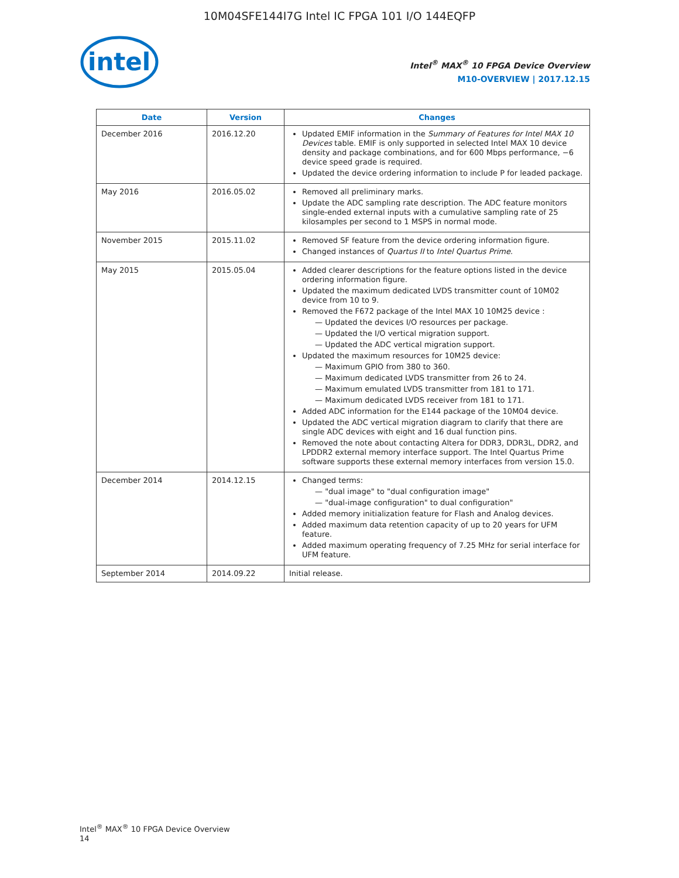10M04SFE144I7G Intel IC FPGA 101 I/O 144EQFP
intel
Intel<sup>®</sup> MAX<sup>®</sup> 10 FPGA Device Overview
M10-OVERVIEW | 2017.12.15
| Date | Version | Changes |
| --- | --- | --- |
| December 2016 | 2016.12.20 | Updated EMIF information in the Summary of Features for Intel MAX 10 Devices table. EMIF is only supported in selected Intel MAX 10 device density and package combinations, and for 600 Mbps performance, −6 device speed grade is required. Updated the device ordering information to include P for leaded package. |
| May 2016 | 2016.05.02 | Removed all preliminary marks. Update the ADC sampling rate description. The ADC feature monitors single-ended external inputs with a cumulative sampling rate of 25 kilosamples per second to 1 MSPS in normal mode. |
| November 2015 | 2015.11.02 | Removed SF feature from the device ordering information figure. Changed instances of Quartus II to Intel Quartus Prime . |
| May 2015 | 2015.05.04 | Added clearer descriptions for the feature options listed in the device ordering information figure. Updated the maximum dedicated LVDS transmitter count of 10M02 device from 10 to 9. Removed the F672 package of the Intel MAX 10 10M25 device : — Updated the devices I/O resources per package. — Updated the I/O vertical migration support. — Updated the ADC vertical migration support. Updated the maximum resources for 10M25 device: — Maximum GPIO from 380 to 360. — Maximum dedicated LVDS transmitter from 26 to 24. — Maximum emulated LVDS transmitter from 181 to 171. — Maximum dedicated LVDS receiver from 181 to 171. Added ADC information for the E144 package of the 10M04 device. Updated the ADC vertical migration diagram to clarify that there are single ADC devices with eight and 16 dual function pins. Removed the note about contacting Altera for DDR3, DDR3L, DDR2, and LPDDR2 external memory interface support. The Intel Quartus Prime software supports these external memory interfaces from version 15.0. |
| December 2014 | 2014.12.15 | Changed terms: — "dual image" to "dual configuration image" — "dual-image configuration" to dual configuration" Added memory initialization feature for Flash and Analog devices. Added maximum data retention capacity of up to 20 years for UFM feature. Added maximum operating frequency of 7.25 MHz for serial interface for UFM feature. |
| September 2014 | 2014.09.22 | Initial release. |
Intel<sup>®</sup> MAX<sup>®</sup> 10 FPGA Device Overview
14